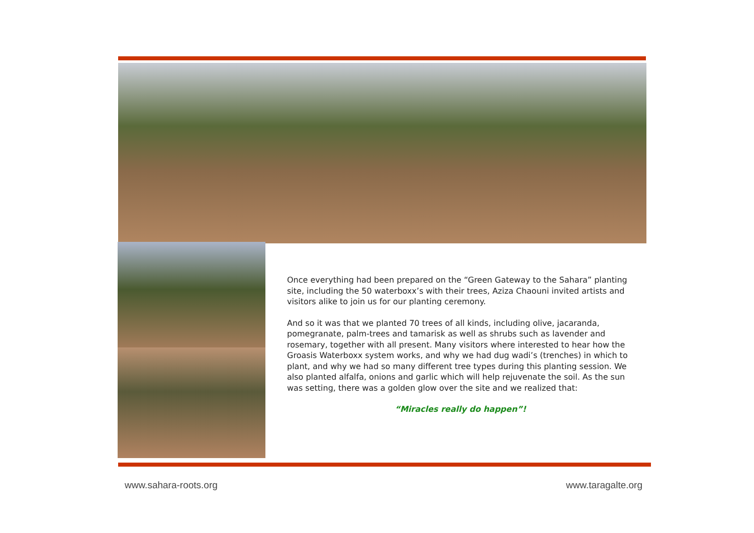Once everything had been prepared on the “Green Gateway to the Sahara” planting site, including the 50 waterboxx’s with their trees, Aziza Chaouni invited artists and visitors alike to join us for our planting ceremony.
And so it was that we planted 70 trees of all kinds, including olive, jacaranda, pomegranate, palm-trees and tamarisk as well as shrubs such as lavender and rosemary, together with all present. Many visitors where interested to hear how the Groasis Waterboxx system works, and why we had dug wadi’s (trenches) in which to plant, and why we had so many different tree types during this planting session. We also planted alfalfa, onions and garlic which will help rejuvenate the soil. As the sun was setting, there was a golden glow over the site and we realized that:
“Miracles really do happen”!
www.sahara-roots.org www.taragalte.org